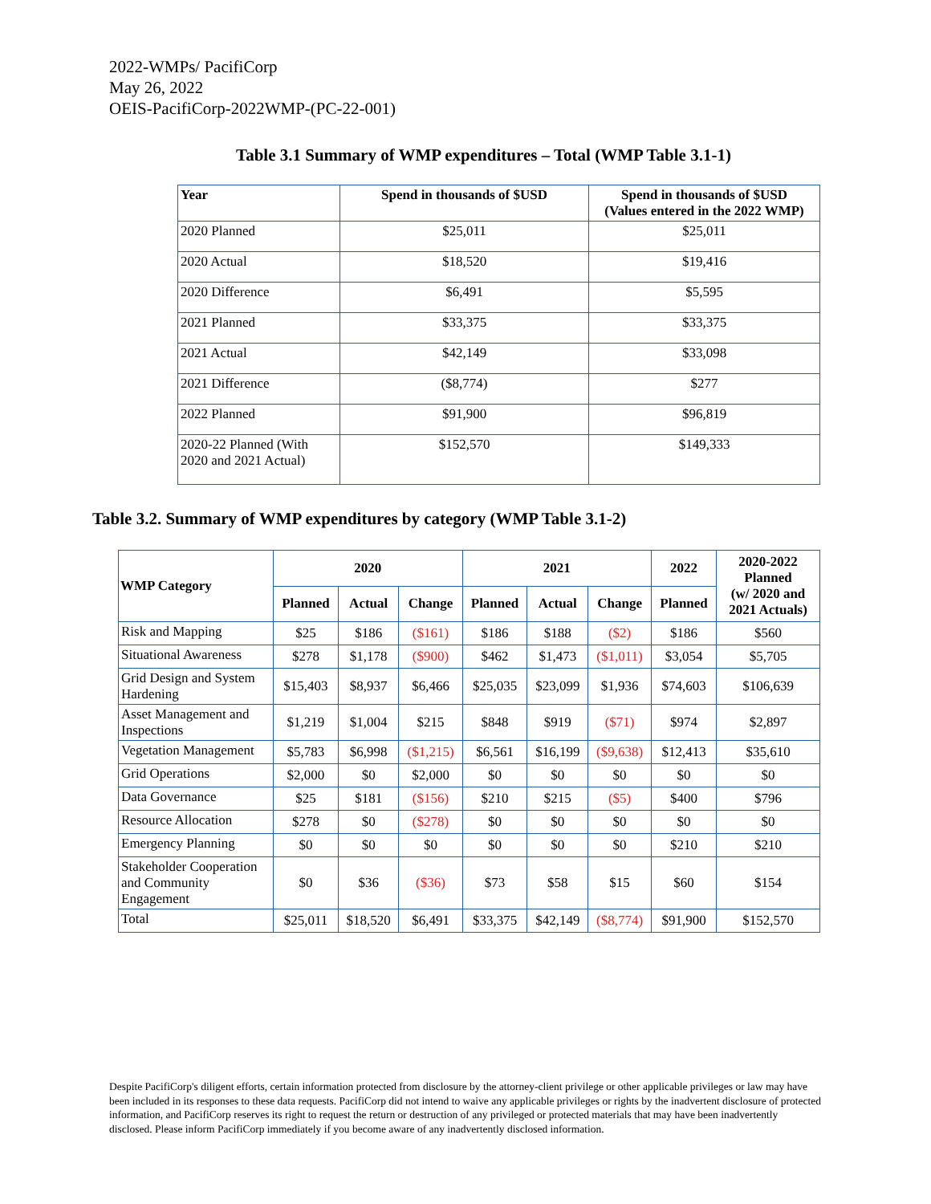2022-WMPs/ PacifiCorp
May 26, 2022
OEIS-PacifiCorp-2022WMP-(PC-22-001)
Table 3.1 Summary of WMP expenditures – Total (WMP Table 3.1-1)
| Year | Spend in thousands of $USD | Spend in thousands of $USD (Values entered in the 2022 WMP) |
| --- | --- | --- |
| 2020 Planned | $25,011 | $25,011 |
| 2020 Actual | $18,520 | $19,416 |
| 2020 Difference | $6,491 | $5,595 |
| 2021 Planned | $33,375 | $33,375 |
| 2021 Actual | $42,149 | $33,098 |
| 2021 Difference | ($8,774) | $277 |
| 2022 Planned | $91,900 | $96,819 |
| 2020-22 Planned (With 2020 and 2021 Actual) | $152,570 | $149,333 |
Table 3.2. Summary of WMP expenditures by category (WMP Table 3.1-2)
| WMP Category | 2020 | | | 2021 | | | 2022 | 2020-2022 Planned (w/ 2020 and 2021 Actuals) |
| --- | --- | --- | --- | --- | --- | --- | --- | --- |
| | Planned | Actual | Change | Planned | Actual | Change | Planned | |
| Risk and Mapping | $25 | $186 | ($161) | $186 | $188 | ($2) | $186 | $560 |
| Situational Awareness | $278 | $1,178 | ($900) | $462 | $1,473 | ($1,011) | $3,054 | $5,705 |
| Grid Design and System Hardening | $15,403 | $8,937 | $6,466 | $25,035 | $23,099 | $1,936 | $74,603 | $106,639 |
| Asset Management and Inspections | $1,219 | $1,004 | $215 | $848 | $919 | ($71) | $974 | $2,897 |
| Vegetation Management | $5,783 | $6,998 | ($1,215) | $6,561 | $16,199 | ($9,638) | $12,413 | $35,610 |
| Grid Operations | $2,000 | $0 | $2,000 | $0 | $0 | $0 | $0 | $0 |
| Data Governance | $25 | $181 | ($156) | $210 | $215 | ($5) | $400 | $796 |
| Resource Allocation | $278 | $0 | ($278) | $0 | $0 | $0 | $0 | $0 |
| Emergency Planning | $0 | $0 | $0 | $0 | $0 | $0 | $210 | $210 |
| Stakeholder Cooperation and Community Engagement | $0 | $36 | ($36) | $73 | $58 | $15 | $60 | $154 |
| Total | $25,011 | $18,520 | $6,491 | $33,375 | $42,149 | ($8,774) | $91,900 | $152,570 |
Despite PacifiCorp's diligent efforts, certain information protected from disclosure by the attorney-client privilege or other applicable privileges or law may have been included in its responses to these data requests. PacifiCorp did not intend to waive any applicable privileges or rights by the inadvertent disclosure of protected information, and PacifiCorp reserves its right to request the return or destruction of any privileged or protected materials that may have been inadvertently disclosed. Please inform PacifiCorp immediately if you become aware of any inadvertently disclosed information.